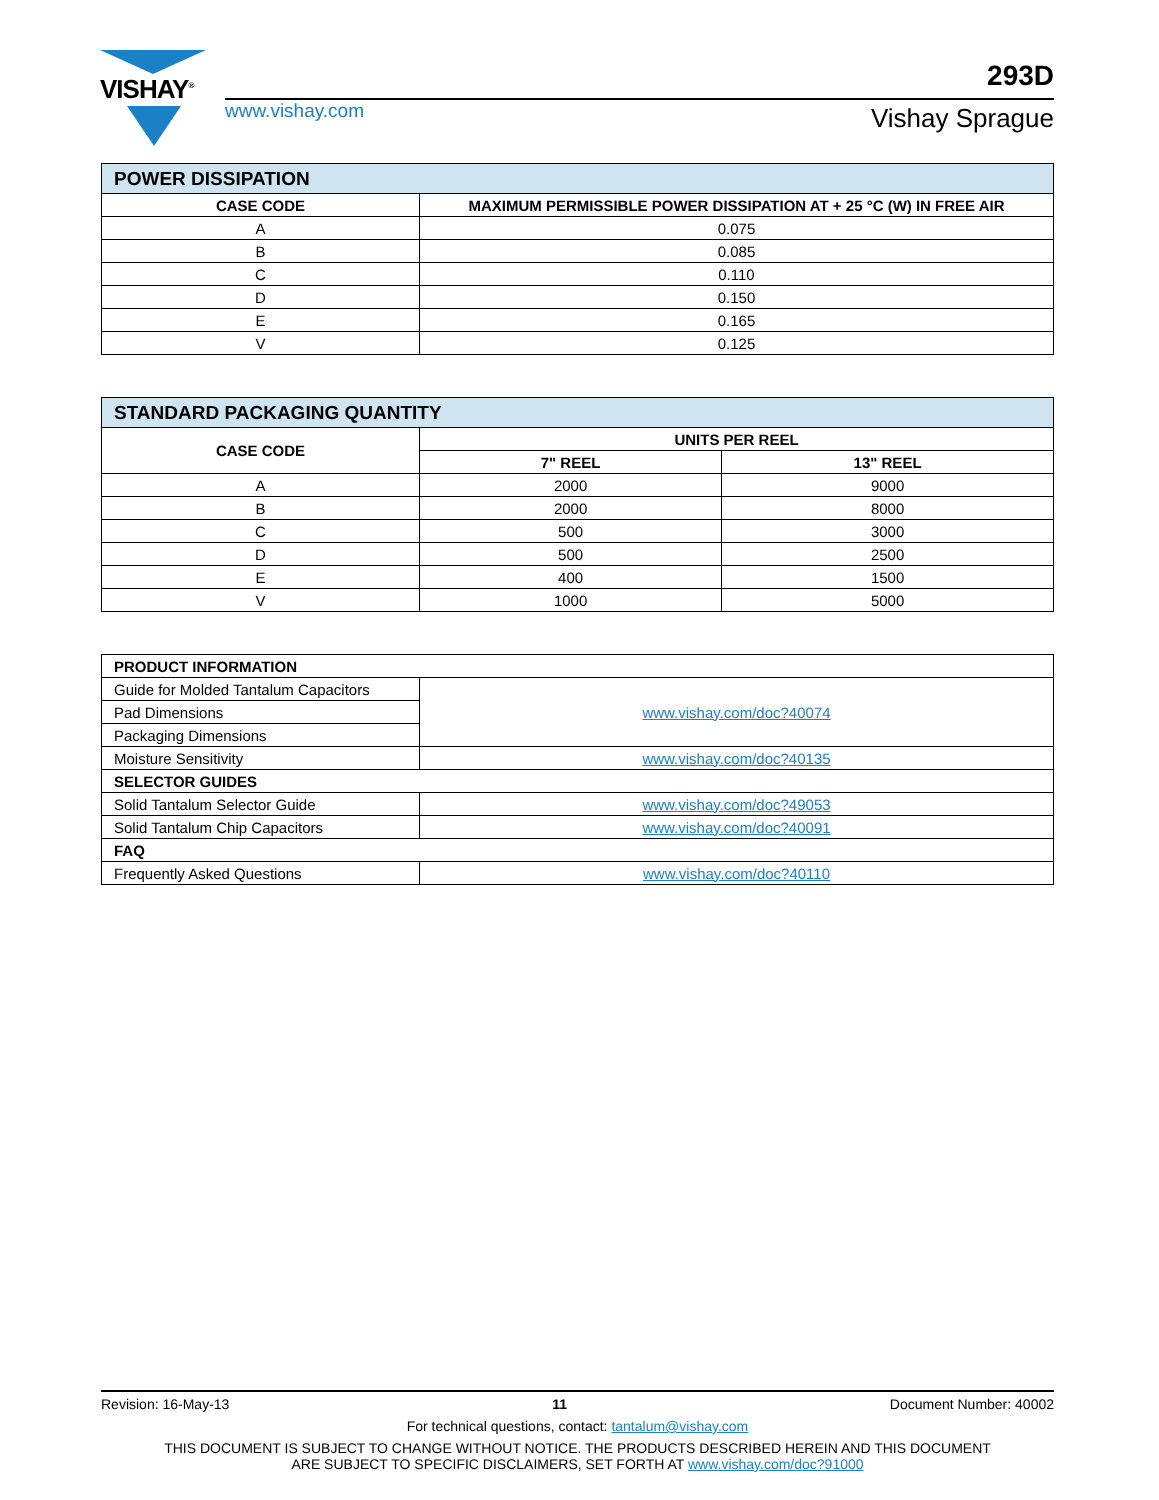VISHAY<sup>®</sup>
www.vishay.com
293D
Vishay Sprague
| POWER DISSIPATION | |
| CASE CODE | MAXIMUM PERMISSIBLE POWER DISSIPATION AT + 25 °C (W) IN FREE AIR |
| A | 0.075 |
| B | 0.085 |
| C | 0.110 |
| D | 0.150 |
| E | 0.165 |
| V | 0.125 |
| STANDARD PACKAGING QUANTITY | | |
| CASE CODE | UNITS PER REEL | |
| | 7" REEL | 13" REEL |
| A | 2000 | 9000 |
| B | 2000 | 8000 |
| C | 500 | 3000 |
| D | 500 | 2500 |
| E | 400 | 1500 |
| V | 1000 | 5000 |
| PRODUCT INFORMATION | |
| --- | --- |
| Guide for Molded Tantalum Capacitors | www.vishay.com/doc?40074 |
| Pad Dimensions | |
| Packaging Dimensions | |
| Moisture Sensitivity | www.vishay.com/doc?40135 |
| SELECTOR GUIDES | |
| Solid Tantalum Selector Guide | www.vishay.com/doc?49053 |
| Solid Tantalum Chip Capacitors | www.vishay.com/doc?40091 |
| FAQ | |
| Frequently Asked Questions | www.vishay.com/doc?40110 |
Revision: 16-May-13 11 Document Number: 40002
For technical questions, contact: tantalum@vishay.com
THIS DOCUMENT IS SUBJECT TO CHANGE WITHOUT NOTICE. THE PRODUCTS DESCRIBED HEREIN AND THIS DOCUMENT
ARE SUBJECT TO SPECIFIC DISCLAIMERS, SET FORTH AT www.vishay.com/doc?91000